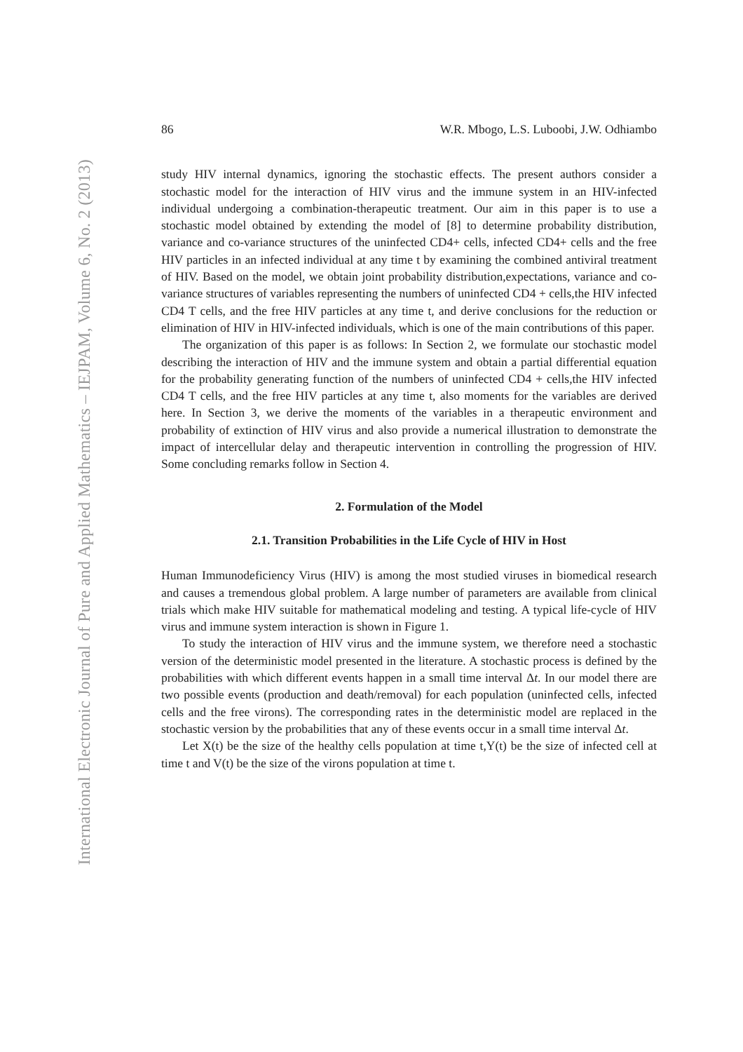International Electronic Journal of Pure and Applied Mathematics – IEJPAM, Volume 6, No. 2 (2013)
86 W.R. Mbogo, L.S. Luboobi, J.W. Odhiambo
study HIV internal dynamics, ignoring the stochastic effects. The present authors consider a stochastic model for the interaction of HIV virus and the immune system in an HIV-infected individual undergoing a combination-therapeutic treatment. Our aim in this paper is to use a stochastic model obtained by extending the model of [8] to determine probability distribution, variance and co-variance structures of the uninfected CD4+ cells, infected CD4+ cells and the free HIV particles in an infected individual at any time t by examining the combined antiviral treatment of HIV. Based on the model, we obtain joint probability distribution,expectations, variance and co-variance structures of variables representing the numbers of uninfected CD4 + cells,the HIV infected CD4 T cells, and the free HIV particles at any time t, and derive conclusions for the reduction or elimination of HIV in HIV-infected individuals, which is one of the main contributions of this paper.
The organization of this paper is as follows: In Section 2, we formulate our stochastic model describing the interaction of HIV and the immune system and obtain a partial differential equation for the probability generating function of the numbers of uninfected CD4 + cells,the HIV infected CD4 T cells, and the free HIV particles at any time t, also moments for the variables are derived here. In Section 3, we derive the moments of the variables in a therapeutic environment and probability of extinction of HIV virus and also provide a numerical illustration to demonstrate the impact of intercellular delay and therapeutic intervention in controlling the progression of HIV. Some concluding remarks follow in Section 4.
2. Formulation of the Model
2.1. Transition Probabilities in the Life Cycle of HIV in Host
Human Immunodeficiency Virus (HIV) is among the most studied viruses in biomedical research and causes a tremendous global problem. A large number of parameters are available from clinical trials which make HIV suitable for mathematical modeling and testing. A typical life-cycle of HIV virus and immune system interaction is shown in Figure 1.
To study the interaction of HIV virus and the immune system, we therefore need a stochastic version of the deterministic model presented in the literature. A stochastic process is defined by the probabilities with which different events happen in a small time interval Δt. In our model there are two possible events (production and death/removal) for each population (uninfected cells, infected cells and the free virons). The corresponding rates in the deterministic model are replaced in the stochastic version by the probabilities that any of these events occur in a small time interval Δt.
Let X(t) be the size of the healthy cells population at time t,Y(t) be the size of infected cell at time t and V(t) be the size of the virons population at time t.